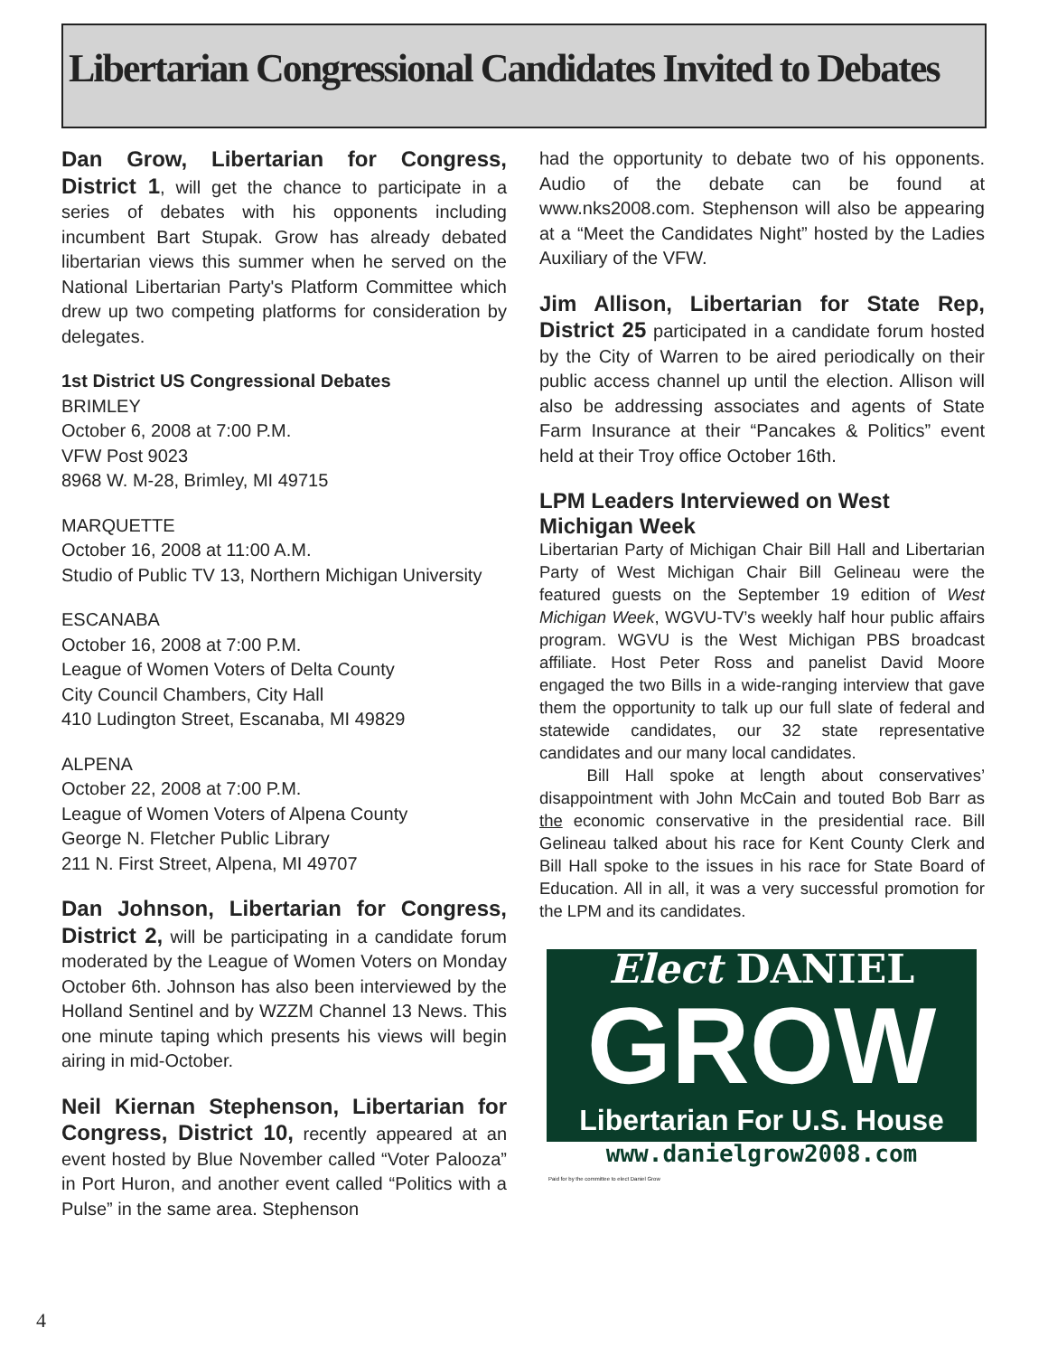Libertarian Congressional Candidates Invited to Debates
Dan Grow, Libertarian for Congress, District 1, will get the chance to participate in a series of debates with his opponents including incumbent Bart Stupak. Grow has already debated libertarian views this summer when he served on the National Libertarian Party's Platform Committee which drew up two competing platforms for consideration by delegates.
1st District US Congressional Debates
BRIMLEY
October 6, 2008 at 7:00 P.M.
VFW Post 9023
8968 W. M-28, Brimley, MI 49715
MARQUETTE
October 16, 2008 at 11:00 A.M.
Studio of Public TV 13, Northern Michigan University
ESCANABA
October 16, 2008 at 7:00 P.M.
League of Women Voters of Delta County
City Council Chambers, City Hall
410 Ludington Street, Escanaba, MI 49829
ALPENA
October 22, 2008 at 7:00 P.M.
League of Women Voters of Alpena County
George N. Fletcher Public Library
211 N. First Street, Alpena, MI 49707
Dan Johnson, Libertarian for Congress, District 2, will be participating in a candidate forum moderated by the League of Women Voters on Monday October 6th. Johnson has also been interviewed by the Holland Sentinel and by WZZM Channel 13 News. This one minute taping which presents his views will begin airing in mid-October.
Neil Kiernan Stephenson, Libertarian for Congress, District 10, recently appeared at an event hosted by Blue November called “Voter Palooza” in Port Huron, and another event called “Politics with a Pulse” in the same area. Stephenson
had the opportunity to debate two of his opponents. Audio of the debate can be found at www.nks2008.com. Stephenson will also be appearing at a “Meet the Candidates Night” hosted by the Ladies Auxiliary of the VFW.
Jim Allison, Libertarian for State Rep, District 25 participated in a candidate forum hosted by the City of Warren to be aired periodically on their public access channel up until the election. Allison will also be addressing associates and agents of State Farm Insurance at their “Pancakes & Politics” event held at their Troy office October 16th.
LPM Leaders Interviewed on West Michigan Week
Libertarian Party of Michigan Chair Bill Hall and Libertarian Party of West Michigan Chair Bill Gelineau were the featured guests on the September 19 edition of West Michigan Week, WGVU-TV’s weekly half hour public affairs program. WGVU is the West Michigan PBS broadcast affiliate. Host Peter Ross and panelist David Moore engaged the two Bills in a wide-ranging interview that gave them the opportunity to talk up our full slate of federal and statewide candidates, our 32 state representative candidates and our many local candidates.
Bill Hall spoke at length about conservatives’ disappointment with John McCain and touted Bob Barr as the economic conservative in the presidential race. Bill Gelineau talked about his race for Kent County Clerk and Bill Hall spoke to the issues in his race for State Board of Education. All in all, it was a very successful promotion for the LPM and its candidates.
Elect DANIEL
GROW
Libertarian For U.S. House
www.danielgrow2008.com
Paid for by the committee to elect Daniel Grow
4